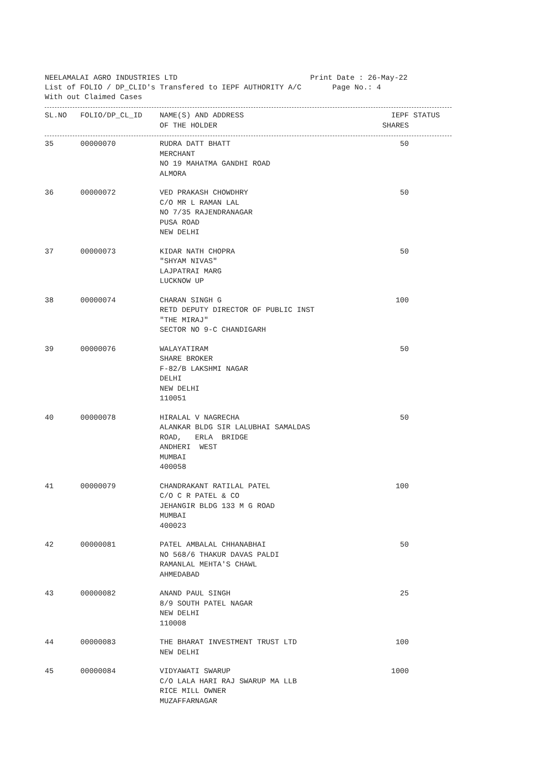NEELAMALAI AGRO INDUSTRIES LTD Print Date : 26-May-22
List of FOLIO / DP_CLID's Transfered to IEPF AUTHORITY A/C Page No.: 4
With out Claimed Cases
| SL.NO | FOLIO/DP_CL_ID | NAME(S) AND ADDRESS OF THE HOLDER | IEPF SHARES | STATUS |
| --- | --- | --- | --- | --- |
| 35 | 00000070 | RUDRA DATT BHATT MERCHANT NO 19 MAHATMA GANDHI ROAD ALMORA | 50 | |
| 36 | 00000072 | VED PRAKASH CHOWDHRY C/O MR L RAMAN LAL NO 7/35 RAJENDRANAGAR PUSA ROAD NEW DELHI | 50 | |
| 37 | 00000073 | KIDAR NATH CHOPRA "SHYAM NIVAS" LAJPATRAI MARG LUCKNOW UP | 50 | |
| 38 | 00000074 | CHARAN SINGH G RETD DEPUTY DIRECTOR OF PUBLIC INST "THE MIRAJ" SECTOR NO 9-C CHANDIGARH | 100 | |
| 39 | 00000076 | WALAYATIRAM SHARE BROKER F-82/B LAKSHMI NAGAR DELHI NEW DELHI 110051 | 50 | |
| 40 | 00000078 | HIRALAL V NAGRECHA ALANKAR BLDG SIR LALUBHAI SAMALDAS ROAD, ERLA BRIDGE ANDHERI WEST MUMBAI 400058 | 50 | |
| 41 | 00000079 | CHANDRAKANT RATILAL PATEL C/O C R PATEL & CO JEHANGIR BLDG 133 M G ROAD MUMBAI 400023 | 100 | |
| 42 | 00000081 | PATEL AMBALAL CHHANABHAI NO 568/6 THAKUR DAVAS PALDI RAMANLAL MEHTA'S CHAWL AHMEDABAD | 50 | |
| 43 | 00000082 | ANAND PAUL SINGH 8/9 SOUTH PATEL NAGAR NEW DELHI 110008 | 25 | |
| 44 | 00000083 | THE BHARAT INVESTMENT TRUST LTD NEW DELHI | 100 | |
| 45 | 00000084 | VIDYAWATI SWARUP C/O LALA HARI RAJ SWARUP MA LLB RICE MILL OWNER MUZAFFARNAGAR | 1000 | |